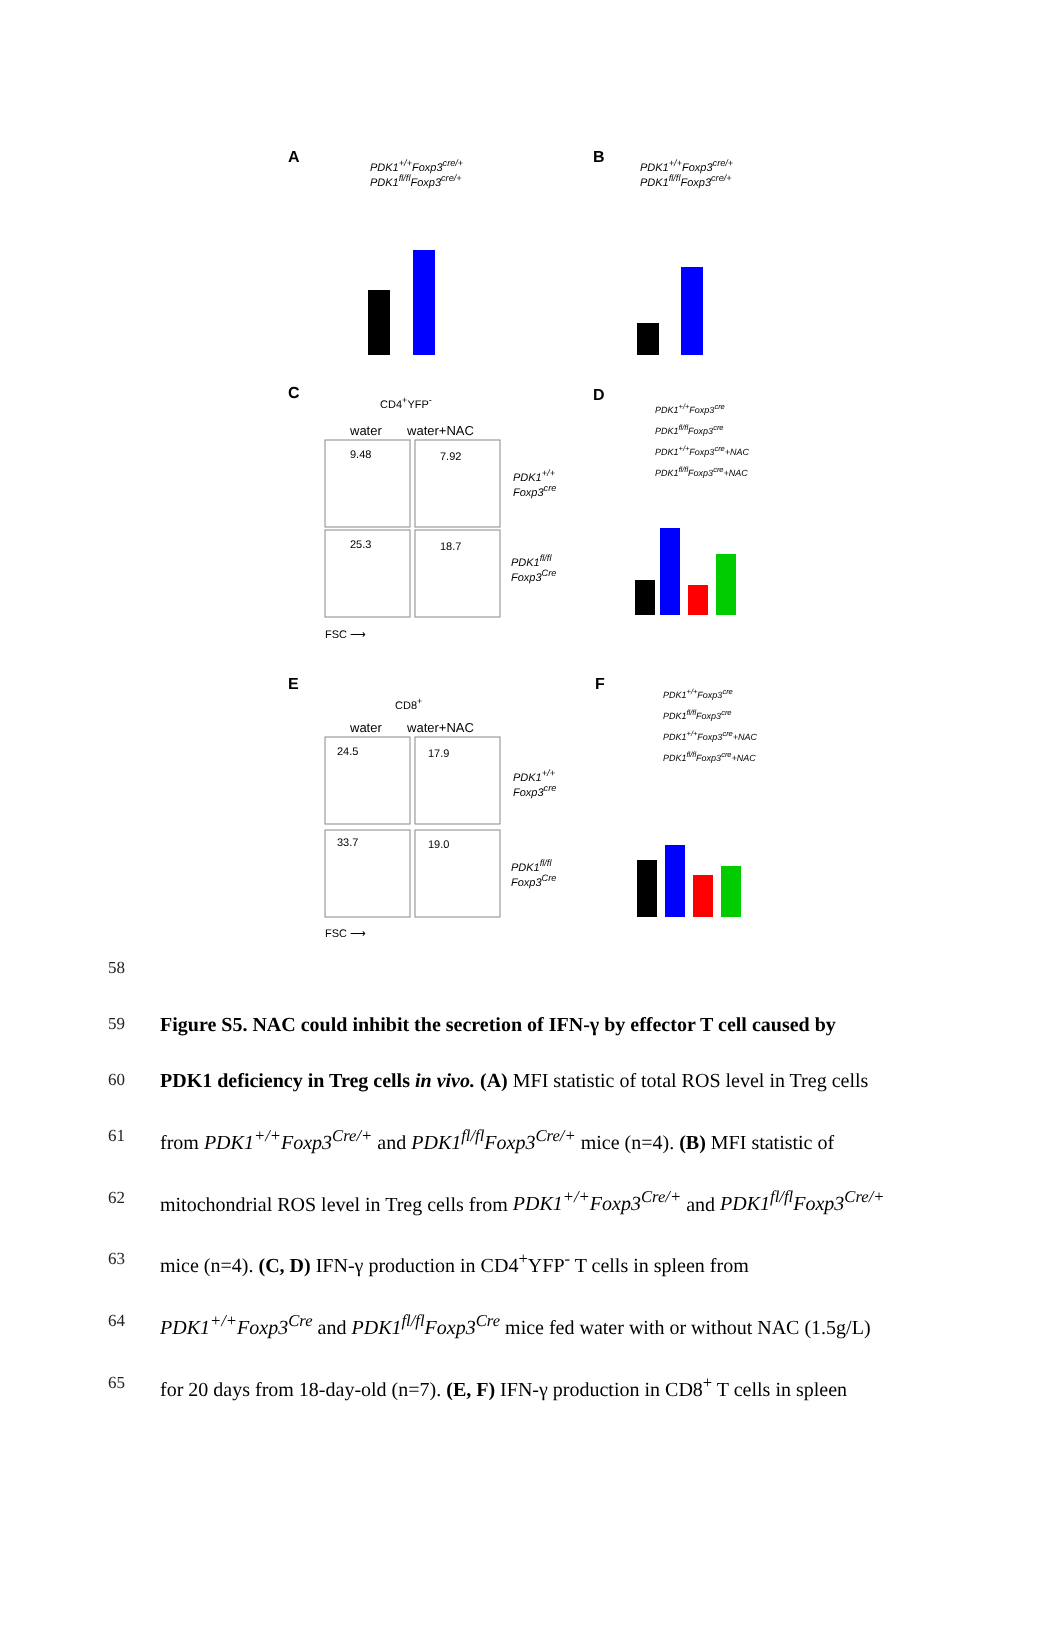A B
PDK1<sup>+/+</sup>Foxp3<sup>cre/+</sup>
PDK1<sup>fl/fl</sup>Foxp3<sup>cre/+</sup>
PDK1<sup>+/+</sup>Foxp3<sup>cre/+</sup>
PDK1<sup>fl/fl</sup>Foxp3<sup>cre/+</sup>
C D
CD4<sup>+</sup>YFP<sup>-</sup>
water water+NAC
9.48 7.92
25.3 18.7
PDK1<sup>+/+</sup>
Foxp3<sup>cre</sup>
PDK1<sup>fl/fl</sup>
Foxp3<sup>Cre</sup>
FSC ⟶
PDK1<sup>+/+</sup>Foxp3<sup>cre</sup>
PDK1<sup>fl/fl</sup>Foxp3<sup>cre</sup>
PDK1<sup>+/+</sup>Foxp3<sup>cre</sup>+NAC
PDK1<sup>fl/fl</sup>Foxp3<sup>cre</sup>+NAC
E F
CD8<sup>+</sup>
water water+NAC
24.5 17.9
33.7 19.0
PDK1<sup>+/+</sup>
Foxp3<sup>cre</sup>
PDK1<sup>fl/fl</sup>
Foxp3<sup>Cre</sup>
FSC ⟶
PDK1<sup>+/+</sup>Foxp3<sup>cre</sup>
PDK1<sup>fl/fl</sup>Foxp3<sup>cre</sup>
PDK1<sup>+/+</sup>Foxp3<sup>cre</sup>+NAC
PDK1<sup>fl/fl</sup>Foxp3<sup>cre</sup>+NAC
58
59
Figure S5. NAC could inhibit the secretion of IFN-γ by effector T cell caused by
60
PDK1 deficiency in Treg cells in vivo. (A) MFI statistic of total ROS level in Treg cells
61
from PDK1<sup>+/+</sup>Foxp3<sup>Cre/+</sup> and PDK1<sup>fl/fl</sup>Foxp3<sup>Cre/+</sup> mice (n=4). (B) MFI statistic of
62
mitochondrial ROS level in Treg cells from PDK1<sup>+/+</sup>Foxp3<sup>Cre/+</sup> and PDK1<sup>fl/fl</sup>Foxp3<sup>Cre/+</sup>
63
mice (n=4). (C, D) IFN-γ production in CD4<sup>+</sup>YFP<sup>-</sup> T cells in spleen from
64
PDK1<sup>+/+</sup>Foxp3<sup>Cre</sup> and PDK1<sup>fl/fl</sup>Foxp3<sup>Cre</sup> mice fed water with or without NAC (1.5g/L)
65
for 20 days from 18-day-old (n=7). (E, F) IFN-γ production in CD8<sup>+</sup> T cells in spleen